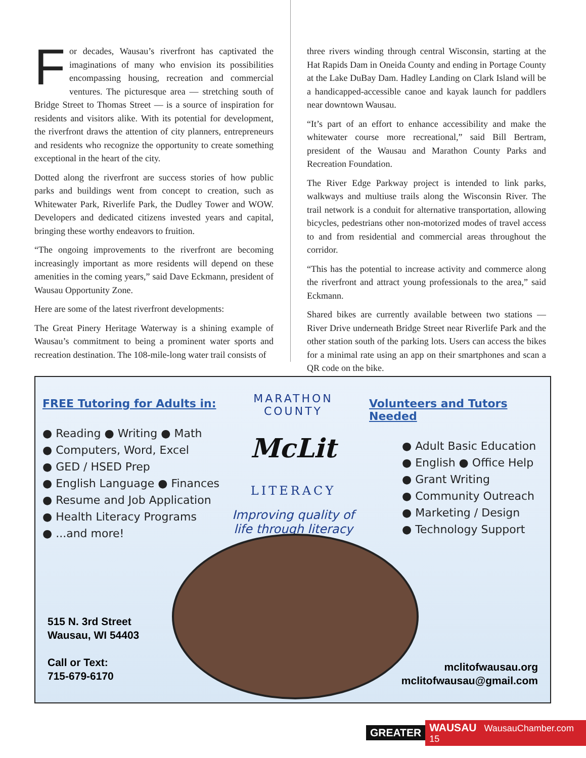For decades, Wausau’s riverfront has captivated the imaginations of many who envision its possibilities encompassing housing, recreation and commercial ventures. The picturesque area — stretching south of Bridge Street to Thomas Street — is a source of inspiration for residents and visitors alike. With its potential for development, the riverfront draws the attention of city planners, entrepreneurs and residents who recognize the opportunity to create something exceptional in the heart of the city.
Dotted along the riverfront are success stories of how public parks and buildings went from concept to creation, such as Whitewater Park, Riverlife Park, the Dudley Tower and WOW. Developers and dedicated citizens invested years and capital, bringing these worthy endeavors to fruition.
“The ongoing improvements to the riverfront are becoming increasingly important as more residents will depend on these amenities in the coming years,” said Dave Eckmann, president of Wausau Opportunity Zone.
Here are some of the latest riverfront developments:
The Great Pinery Heritage Waterway is a shining example of Wausau’s commitment to being a prominent water sports and recreation destination. The 108-mile-long water trail consists of
three rivers winding through central Wisconsin, starting at the Hat Rapids Dam in Oneida County and ending in Portage County at the Lake DuBay Dam. Hadley Landing on Clark Island will be a handicapped-accessible canoe and kayak launch for paddlers near downtown Wausau.
“It’s part of an effort to enhance accessibility and make the whitewater course more recreational,” said Bill Bertram, president of the Wausau and Marathon County Parks and Recreation Foundation.
The River Edge Parkway project is intended to link parks, walkways and multiuse trails along the Wisconsin River. The trail network is a conduit for alternative transportation, allowing bicycles, pedestrians other non-motorized modes of travel access to and from residential and commercial areas throughout the corridor.
“This has the potential to increase activity and commerce along the riverfront and attract young professionals to the area,” said Eckmann.
Shared bikes are currently available between two stations — River Drive underneath Bridge Street near Riverlife Park and the other station south of the parking lots. Users can access the bikes for a minimal rate using an app on their smartphones and scan a QR code on the bike.
FREE Tutoring for Adults in:
● Reading ● Writing ● Math
● Computers, Word, Excel
● GED / HSED Prep
● English Language ● Finances
● Resume and Job Application
● Health Literacy Programs
● ...and more!
MARATHON COUNTY
McLit
LITERACY
Improving quality of life through literacy
Volunteers and Tutors Needed
● Adult Basic Education
● English ● Office Help
● Grant Writing
● Community Outreach
● Marketing / Design
● Technology Support
515 N. 3rd Street
Wausau, WI 54403
Call or Text:
715-679-6170
mclitofwausau.org
mclitofwausau@gmail.com
GREATER WAUSAU WausauChamber.com 15